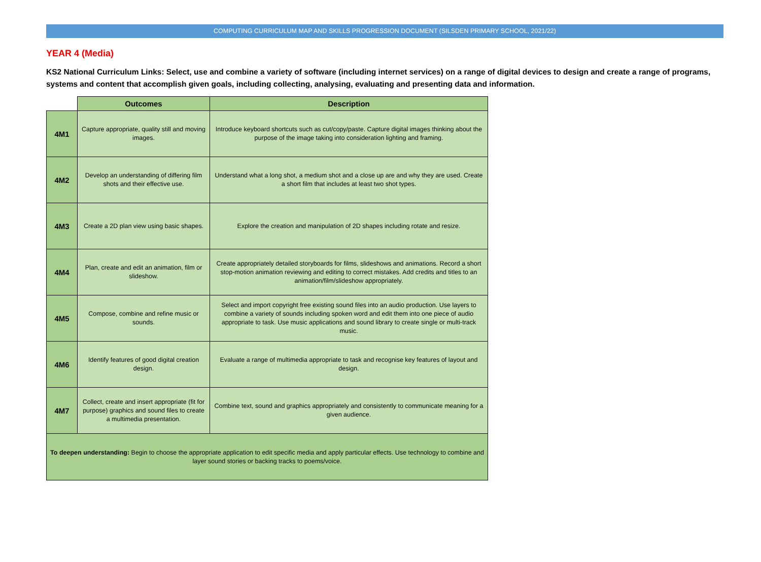COMPUTING CURRICULUM MAP AND SKILLS PROGRESSION DOCUMENT (SILSDEN PRIMARY SCHOOL, 2021/22)
YEAR 4 (Media)
KS2 National Curriculum Links: Select, use and combine a variety of software (including internet services) on a range of digital devices to design and create a range of programs, systems and content that accomplish given goals, including collecting, analysing, evaluating and presenting data and information.
| | Outcomes | Description |
| --- | --- | --- |
| 4M1 | Capture appropriate, quality still and moving images. | Introduce keyboard shortcuts such as cut/copy/paste. Capture digital images thinking about the purpose of the image taking into consideration lighting and framing. |
| 4M2 | Develop an understanding of differing film shots and their effective use. | Understand what a long shot, a medium shot and a close up are and why they are used. Create a short film that includes at least two shot types. |
| 4M3 | Create a 2D plan view using basic shapes. | Explore the creation and manipulation of 2D shapes including rotate and resize. |
| 4M4 | Plan, create and edit an animation, film or slideshow. | Create appropriately detailed storyboards for films, slideshows and animations. Record a short stop-motion animation reviewing and editing to correct mistakes. Add credits and titles to an animation/film/slideshow appropriately. |
| 4M5 | Compose, combine and refine music or sounds. | Select and import copyright free existing sound files into an audio production. Use layers to combine a variety of sounds including spoken word and edit them into one piece of audio appropriate to task. Use music applications and sound library to create single or multi-track music. |
| 4M6 | Identify features of good digital creation design. | Evaluate a range of multimedia appropriate to task and recognise key features of layout and design. |
| 4M7 | Collect, create and insert appropriate (fit for purpose) graphics and sound files to create a multimedia presentation. | Combine text, sound and graphics appropriately and consistently to communicate meaning for a given audience. |
| To deepen understanding: Begin to choose the appropriate application to edit specific media and apply particular effects. Use technology to combine and layer sound stories or backing tracks to poems/voice. | | |